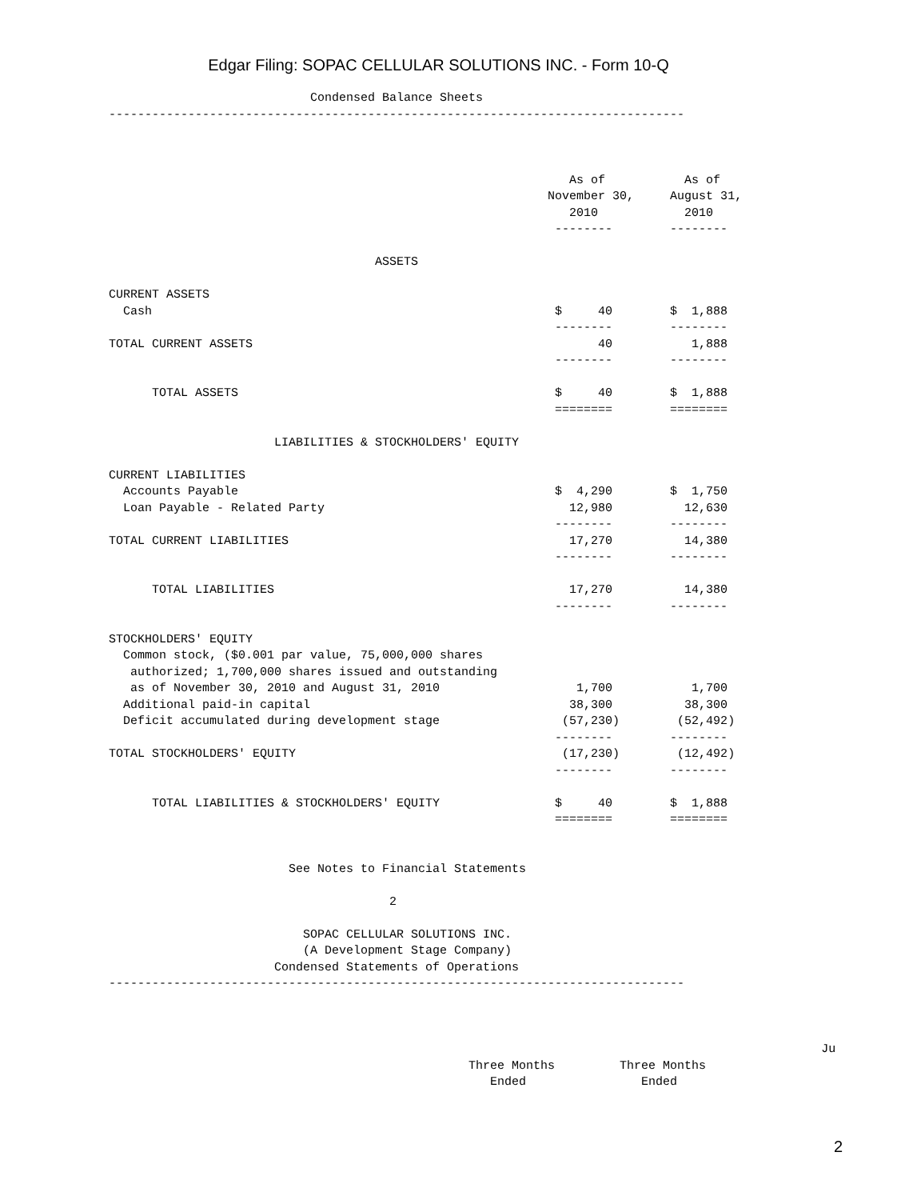Edgar Filing: SOPAC CELLULAR SOLUTIONS INC. - Form 10-Q
                            Condensed Balance Sheets
--------------------------------------------------------------------------------



                                                                As of           As of
                                                             November 30,     August 31,
                                                                2010            2010
                                                              --------        --------

                                     ASSETS

CURRENT ASSETS
  Cash                                                        $     40        $  1,888
                                                              --------        --------
TOTAL CURRENT ASSETS                                                40           1,888
                                                              --------        --------

      TOTAL ASSETS                                            $     40        $  1,888
                                                              ========        ========

                       LIABILITIES & STOCKHOLDERS' EQUITY

CURRENT LIABILITIES
  Accounts Payable                                            $  4,290        $  1,750
  Loan Payable - Related Party                                  12,980          12,630
                                                              --------        --------
TOTAL CURRENT LIABILITIES                                       17,270          14,380
                                                              --------        --------

      TOTAL LIABILITIES                                         17,270          14,380
                                                              --------        --------

STOCKHOLDERS' EQUITY
  Common stock, ($0.001 par value, 75,000,000 shares
   authorized; 1,700,000 shares issued and outstanding
   as of November 30, 2010 and August 31, 2010                   1,700           1,700
  Additional paid-in capital                                    38,300          38,300
  Deficit accumulated during development stage                 (57,230)        (52,492)
                                                              --------        --------
TOTAL STOCKHOLDERS' EQUITY                                     (17,230)        (12,492)
                                                              --------        --------

      TOTAL LIABILITIES & STOCKHOLDERS' EQUITY                $     40        $  1,888
                                                              ========        ========


                         See Notes to Financial Statements

                                       2

                           SOPAC CELLULAR SOLUTIONS INC.
                           (A Development Stage Company)
                       Condensed Statements of Operations
--------------------------------------------------------------------------------



                                                                                                   Ju
                                                  Three Months         Three Months
                                                     Ended                Ended
2